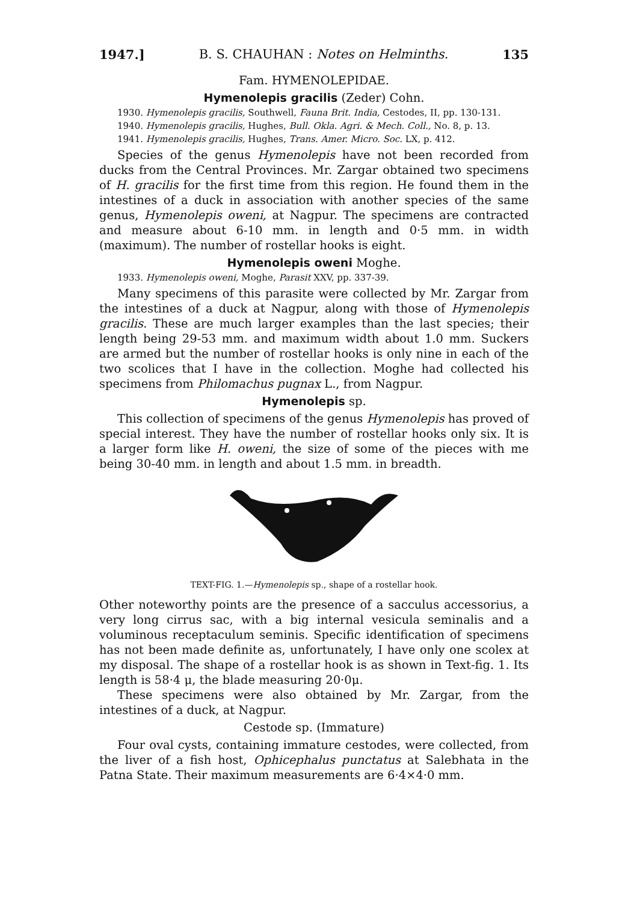1947.] B. S. CHAUHAN : Notes on Helminths. 135
Fam. HYMENOLEPIDAE.
Hymenolepis gracilis (Zeder) Cohn.
1930. Hymenolepis gracilis, Southwell, Fauna Brit. India, Cestodes, II, pp. 130-131.
1940. Hymenolepis gracilis, Hughes, Bull. Okla. Agri. & Mech. Coll., No. 8, p. 13.
1941. Hymenolepis gracilis, Hughes, Trans. Amer. Micro. Soc. LX, p. 412.
Species of the genus Hymenolepis have not been recorded from ducks from the Central Provinces. Mr. Zargar obtained two specimens of H. gracilis for the first time from this region. He found them in the intestines of a duck in association with another species of the same genus, Hymenolepis oweni, at Nagpur. The specimens are contracted and measure about 6-10 mm. in length and 0·5 mm. in width (maximum). The number of rostellar hooks is eight.
Hymenolepis oweni Moghe.
1933. Hymenolepis oweni, Moghe, Parasit XXV, pp. 337-39.
Many specimens of this parasite were collected by Mr. Zargar from the intestines of a duck at Nagpur, along with those of Hymenolepis gracilis. These are much larger examples than the last species; their length being 29-53 mm. and maximum width about 1.0 mm. Suckers are armed but the number of rostellar hooks is only nine in each of the two scolices that I have in the collection. Moghe had collected his specimens from Philomachus pugnax L., from Nagpur.
Hymenolepis sp.
This collection of specimens of the genus Hymenolepis has proved of special interest. They have the number of rostellar hooks only six. It is a larger form like H. oweni, the size of some of the pieces with me being 30-40 mm. in length and about 1.5 mm. in breadth.
TEXT-FIG. 1.—Hymenolepis sp., shape of a rostellar hook.
Other noteworthy points are the presence of a sacculus accessorius, a very long cirrus sac, with a big internal vesicula seminalis and a voluminous receptaculum seminis. Specific identification of specimens has not been made definite as, unfortunately, I have only one scolex at my disposal. The shape of a rostellar hook is as shown in Text-fig. 1. Its length is 58·4 μ, the blade measuring 20·0μ.
These specimens were also obtained by Mr. Zargar, from the intestines of a duck, at Nagpur.
Cestode sp. (Immature)
Four oval cysts, containing immature cestodes, were collected, from the liver of a fish host, Ophicephalus punctatus at Salebhata in the Patna State. Their maximum measurements are 6·4×4·0 mm.